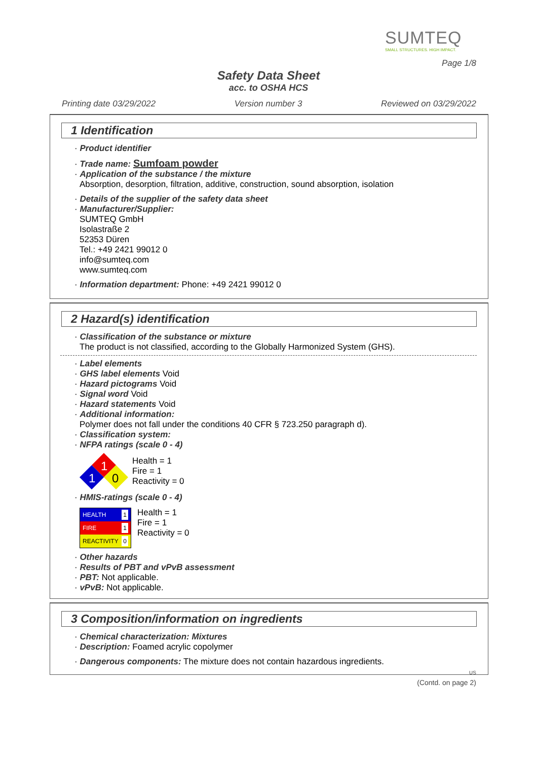SUMTEQ
SMALL STRUCTURES. HIGH IMPACT.
Page 1/8
Safety Data Sheet
acc. to OSHA HCS
Printing date 03/29/2022 Version number 3 Reviewed on 03/29/2022
1 Identification
· Product identifier
· Trade name: Sumfoam powder
· Application of the substance / the mixture
Absorption, desorption, filtration, additive, construction, sound absorption, isolation
· Details of the supplier of the safety data sheet
· Manufacturer/Supplier:
SUMTEQ GmbH
Isolastraße 2
52353 Düren
Tel.: +49 2421 99012 0
info@sumteq.com
www.sumteq.com
· Information department: Phone: +49 2421 99012 0
2 Hazard(s) identification
· Classification of the substance or mixture
The product is not classified, according to the Globally Harmonized System (GHS).
· Label elements
· GHS label elements Void
· Hazard pictograms Void
· Signal word Void
· Hazard statements Void
· Additional information:
Polymer does not fall under the conditions 40 CFR § 723.250 paragraph d).
· Classification system:
· NFPA ratings (scale 0 - 4)
1
1
0
Health = 1
Fire = 1
Reactivity = 0
· HMIS-ratings (scale 0 - 4)
HEALTH 1
FIRE 1
REACTIVITY 0
Health = 1
Fire = 1
Reactivity = 0
· Other hazards
· Results of PBT and vPvB assessment
· PBT: Not applicable.
· vPvB: Not applicable.
3 Composition/information on ingredients
· Chemical characterization: Mixtures
· Description: Foamed acrylic copolymer
· Dangerous components: The mixture does not contain hazardous ingredients.
US
(Contd. on page 2)